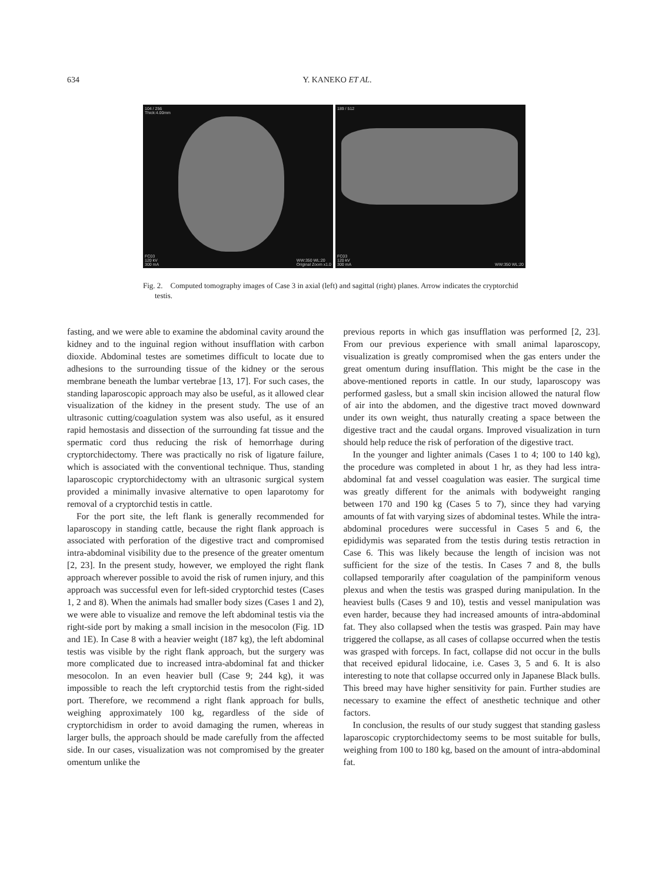634
Y. KANEKO ET AL.
104 / 256
Thick:4.00mm
FC03
120 kV
300 mA
WW:350 WL:20
Original Zoom x1.0
189 / 512
FC03
120 kV
300 mA
WW:350 WL:20
Fig. 2. Computed tomography images of Case 3 in axial (left) and sagittal (right) planes. Arrow indicates the cryptorchid testis.
fasting, and we were able to examine the abdominal cavity around the kidney and to the inguinal region without insufflation with carbon dioxide. Abdominal testes are sometimes difficult to locate due to adhesions to the surrounding tissue of the kidney or the serous membrane beneath the lumbar vertebrae [13, 17]. For such cases, the standing laparoscopic approach may also be useful, as it allowed clear visualization of the kidney in the present study. The use of an ultrasonic cutting/coagulation system was also useful, as it ensured rapid hemostasis and dissection of the surrounding fat tissue and the spermatic cord thus reducing the risk of hemorrhage during cryptorchidectomy. There was practically no risk of ligature failure, which is associated with the conventional technique. Thus, standing laparoscopic cryptorchidectomy with an ultrasonic surgical system provided a minimally invasive alternative to open laparotomy for removal of a cryptorchid testis in cattle.
For the port site, the left flank is generally recommended for laparoscopy in standing cattle, because the right flank approach is associated with perforation of the digestive tract and compromised intra-abdominal visibility due to the presence of the greater omentum [2, 23]. In the present study, however, we employed the right flank approach wherever possible to avoid the risk of rumen injury, and this approach was successful even for left-sided cryptorchid testes (Cases 1, 2 and 8). When the animals had smaller body sizes (Cases 1 and 2), we were able to visualize and remove the left abdominal testis via the right-side port by making a small incision in the mesocolon (Fig. 1D and 1E). In Case 8 with a heavier weight (187 kg), the left abdominal testis was visible by the right flank approach, but the surgery was more complicated due to increased intra-abdominal fat and thicker mesocolon. In an even heavier bull (Case 9; 244 kg), it was impossible to reach the left cryptorchid testis from the right-sided port. Therefore, we recommend a right flank approach for bulls, weighing approximately 100 kg, regardless of the side of cryptorchidism in order to avoid damaging the rumen, whereas in larger bulls, the approach should be made carefully from the affected side. In our cases, visualization was not compromised by the greater omentum unlike the
previous reports in which gas insufflation was performed [2, 23]. From our previous experience with small animal laparoscopy, visualization is greatly compromised when the gas enters under the great omentum during insufflation. This might be the case in the above-mentioned reports in cattle. In our study, laparoscopy was performed gasless, but a small skin incision allowed the natural flow of air into the abdomen, and the digestive tract moved downward under its own weight, thus naturally creating a space between the digestive tract and the caudal organs. Improved visualization in turn should help reduce the risk of perforation of the digestive tract.
In the younger and lighter animals (Cases 1 to 4; 100 to 140 kg), the procedure was completed in about 1 hr, as they had less intra-abdominal fat and vessel coagulation was easier. The surgical time was greatly different for the animals with bodyweight ranging between 170 and 190 kg (Cases 5 to 7), since they had varying amounts of fat with varying sizes of abdominal testes. While the intra-abdominal procedures were successful in Cases 5 and 6, the epididymis was separated from the testis during testis retraction in Case 6. This was likely because the length of incision was not sufficient for the size of the testis. In Cases 7 and 8, the bulls collapsed temporarily after coagulation of the pampiniform venous plexus and when the testis was grasped during manipulation. In the heaviest bulls (Cases 9 and 10), testis and vessel manipulation was even harder, because they had increased amounts of intra-abdominal fat. They also collapsed when the testis was grasped. Pain may have triggered the collapse, as all cases of collapse occurred when the testis was grasped with forceps. In fact, collapse did not occur in the bulls that received epidural lidocaine, i.e. Cases 3, 5 and 6. It is also interesting to note that collapse occurred only in Japanese Black bulls. This breed may have higher sensitivity for pain. Further studies are necessary to examine the effect of anesthetic technique and other factors.
In conclusion, the results of our study suggest that standing gasless laparoscopic cryptorchidectomy seems to be most suitable for bulls, weighing from 100 to 180 kg, based on the amount of intra-abdominal fat.